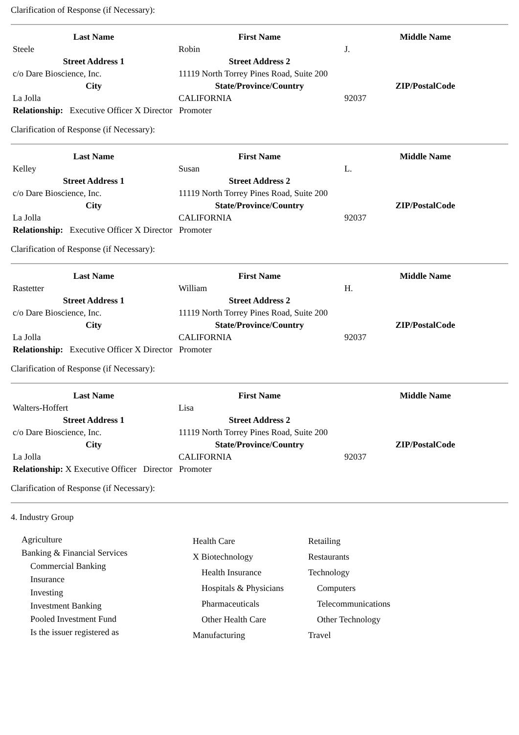Clarification of Response (if Necessary):
| Last Name | First Name | Middle Name |
| --- | --- | --- |
| Steele | Robin | J. |
| Street Address 1 | Street Address 2 | |
| c/o Dare Bioscience, Inc. | 11119 North Torrey Pines Road, Suite 200 | |
| City | State/Province/Country | ZIP/PostalCode |
| La Jolla | CALIFORNIA | 92037 |
| Relationship: Executive Officer X Director Promoter | | |
Clarification of Response (if Necessary):
| Last Name | First Name | Middle Name |
| --- | --- | --- |
| Kelley | Susan | L. |
| Street Address 1 | Street Address 2 | |
| c/o Dare Bioscience, Inc. | 11119 North Torrey Pines Road, Suite 200 | |
| City | State/Province/Country | ZIP/PostalCode |
| La Jolla | CALIFORNIA | 92037 |
| Relationship: Executive Officer X Director Promoter | | |
Clarification of Response (if Necessary):
| Last Name | First Name | Middle Name |
| --- | --- | --- |
| Rastetter | William | H. |
| Street Address 1 | Street Address 2 | |
| c/o Dare Bioscience, Inc. | 11119 North Torrey Pines Road, Suite 200 | |
| City | State/Province/Country | ZIP/PostalCode |
| La Jolla | CALIFORNIA | 92037 |
| Relationship: Executive Officer X Director Promoter | | |
Clarification of Response (if Necessary):
| Last Name | First Name | Middle Name |
| --- | --- | --- |
| Walters-Hoffert | Lisa | |
| Street Address 1 | Street Address 2 | |
| c/o Dare Bioscience, Inc. | 11119 North Torrey Pines Road, Suite 200 | |
| City | State/Province/Country | ZIP/PostalCode |
| La Jolla | CALIFORNIA | 92037 |
| Relationship: X Executive Officer Director Promoter | | |
Clarification of Response (if Necessary):
4. Industry Group
Agriculture
Banking & Financial Services
Commercial Banking
Insurance
Investing
Investment Banking
Pooled Investment Fund
Is the issuer registered as
Health Care
X Biotechnology
Health Insurance
Hospitals & Physicians
Pharmaceuticals
Other Health Care
Manufacturing
Retailing
Restaurants
Technology
Computers
Telecommunications
Other Technology
Travel